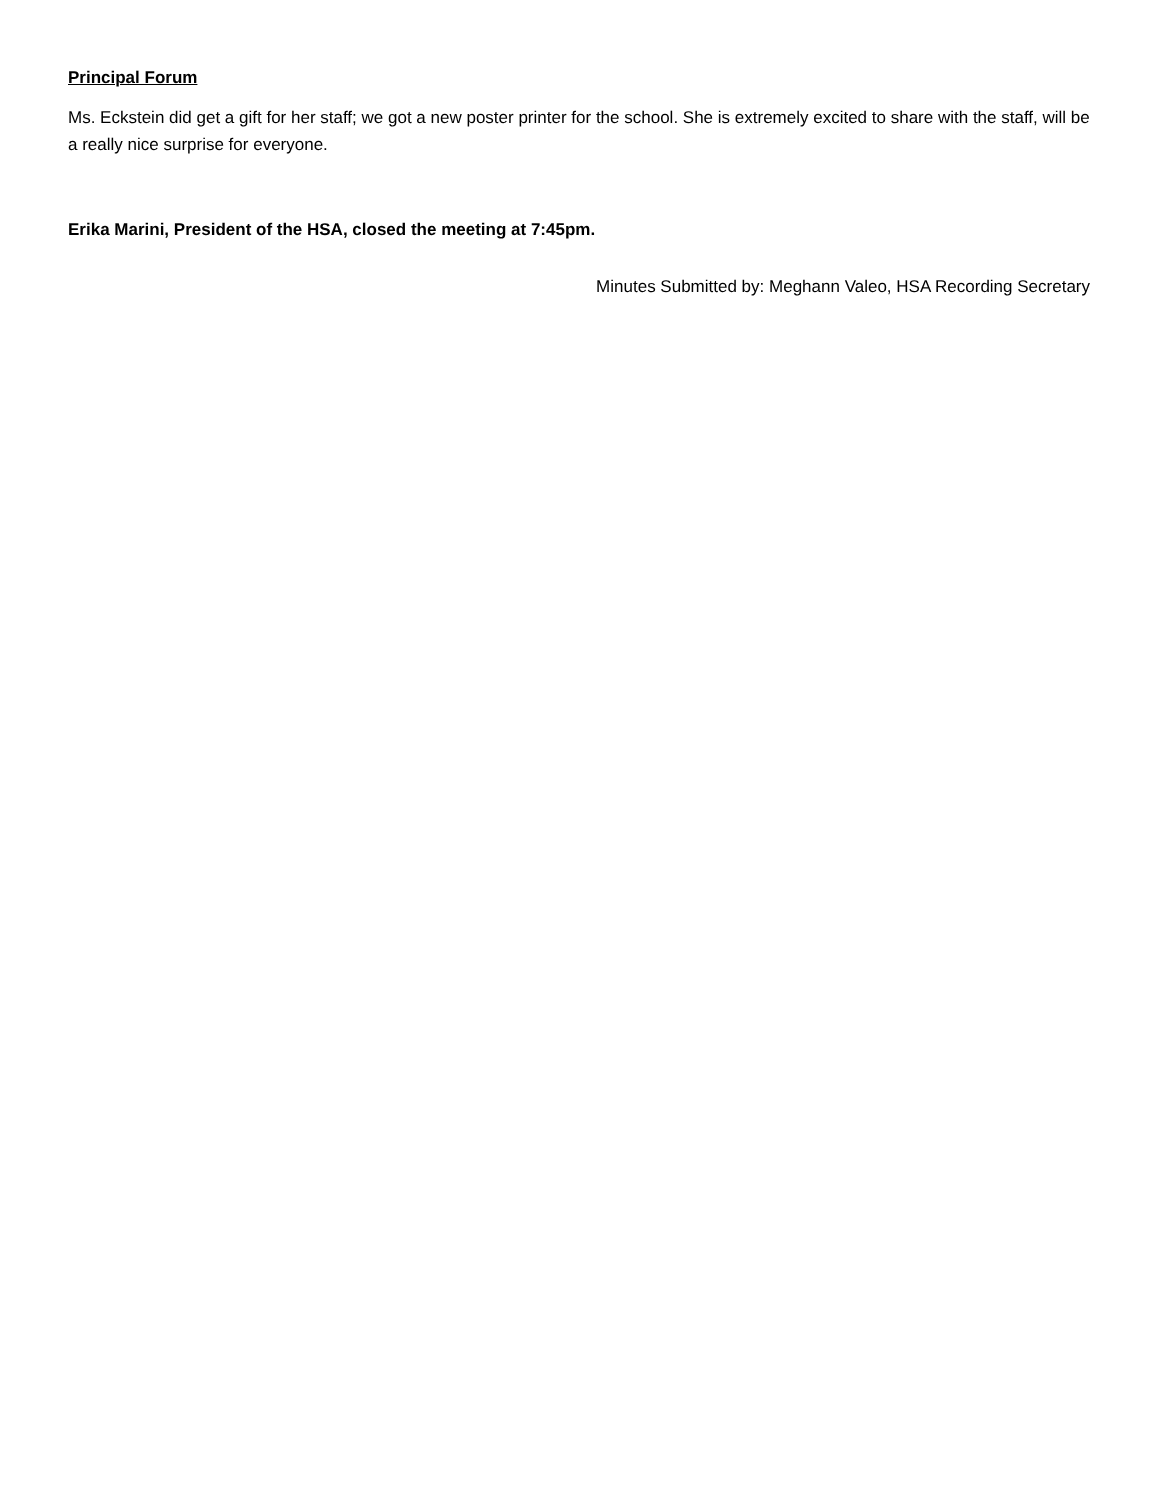Principal Forum
Ms. Eckstein did get a gift for her staff; we got a new poster printer for the school. She is extremely excited to share with the staff, will be a really nice surprise for everyone.
Erika Marini, President of the HSA, closed the meeting at 7:45pm.
Minutes Submitted by: Meghann Valeo, HSA Recording Secretary